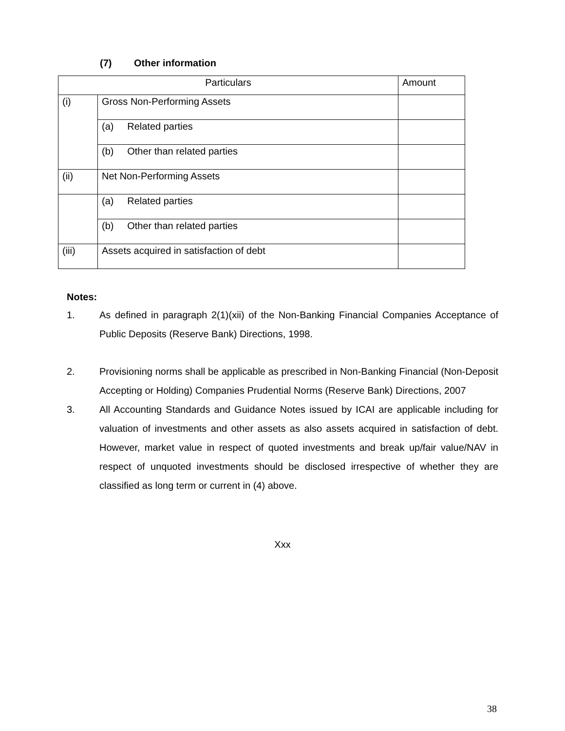(7) Other information
| Particulars | | Amount |
| --- | --- | --- |
| (i) | Gross Non-Performing Assets | |
| | (a) Related parties | |
| | (b) Other than related parties | |
| (ii) | Net Non-Performing Assets | |
| | (a) Related parties | |
| | (b) Other than related parties | |
| (iii) | Assets acquired in satisfaction of debt | |
Notes:
1. As defined in paragraph 2(1)(xii) of the Non-Banking Financial Companies Acceptance of Public Deposits (Reserve Bank) Directions, 1998.
2. Provisioning norms shall be applicable as prescribed in Non-Banking Financial (Non-Deposit Accepting or Holding) Companies Prudential Norms (Reserve Bank) Directions, 2007
3. All Accounting Standards and Guidance Notes issued by ICAI are applicable including for valuation of investments and other assets as also assets acquired in satisfaction of debt. However, market value in respect of quoted investments and break up/fair value/NAV in respect of unquoted investments should be disclosed irrespective of whether they are classified as long term or current in (4) above.
Xxx
38